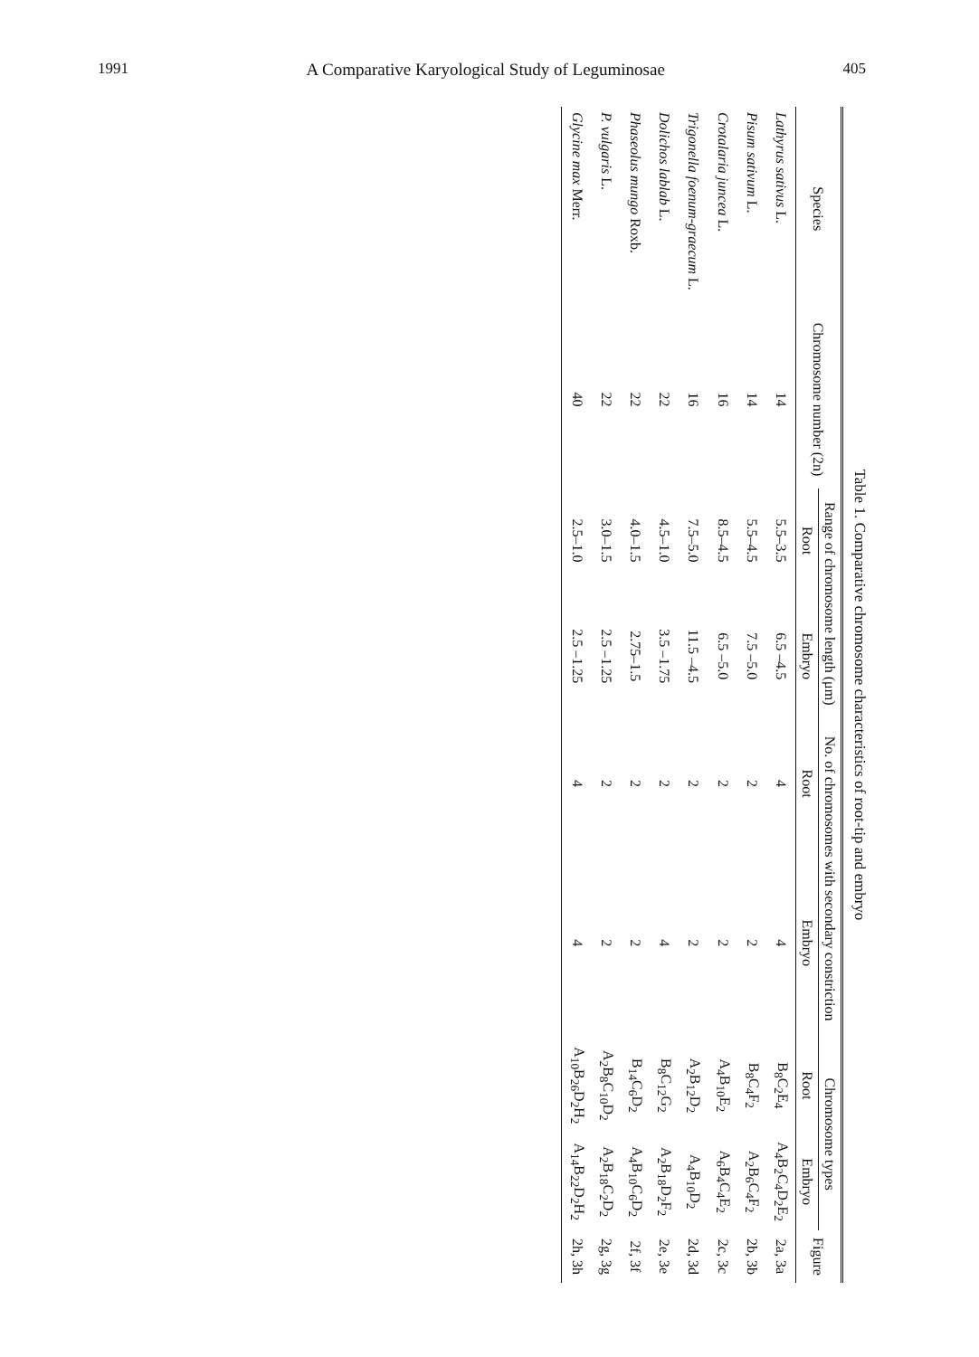1991 A Comparative Karyological Study of Leguminosae 405
Table 1. Comparative chromosome characteristics of root-tip and embryo
| Species | Chromosome number (2n) | Range of chromosome length (μm) | | No. of chromosomes with secondary constriction | | Chromosome types | | Figure |
| --- | --- | --- | --- | --- | --- | --- | --- | --- |
| | | Root | Embryo | Root | Embryo | Root | Embryo | |
| Lathyrus sativus L. | 14 | 5.5–3.5 | 6.5 –4.5 | 4 | 4 | B<sub>8</sub>C<sub>2</sub>E<sub>4</sub> | A<sub>4</sub>B<sub>2</sub>C<sub>4</sub>D<sub>2</sub>E<sub>2</sub> | 2a, 3a |
| Pisum sativum L. | 14 | 5.5–4.5 | 7.5 –5.0 | 2 | 2 | B<sub>8</sub>C<sub>4</sub>F<sub>2</sub> | A<sub>2</sub>B<sub>6</sub>C<sub>4</sub>F<sub>2</sub> | 2b, 3b |
| Crotalaria juncea L. | 16 | 8.5–4.5 | 6.5 –5.0 | 2 | 2 | A<sub>4</sub>B<sub>10</sub>E<sub>2</sub> | A<sub>6</sub>B<sub>4</sub>C<sub>4</sub>E<sub>2</sub> | 2c, 3c |
| Trigonella foenum-graecum L. | 16 | 7.5–5.0 | 11.5 –4.5 | 2 | 2 | A<sub>2</sub>B<sub>12</sub>D<sub>2</sub> | A<sub>4</sub>B<sub>10</sub>D<sub>2</sub> | 2d, 3d |
| Dolichos lablab L. | 22 | 4.5–1.0 | 3.5 –1.75 | 2 | 4 | B<sub>8</sub>C<sub>12</sub>G<sub>2</sub> | A<sub>2</sub>B<sub>18</sub>D<sub>2</sub>F<sub>2</sub> | 2e, 3e |
| Phaseolus mungo Roxb. | 22 | 4.0–1.5 | 2.75–1.5 | 2 | 2 | B<sub>14</sub>C<sub>6</sub>D<sub>2</sub> | A<sub>4</sub>B<sub>10</sub>C<sub>6</sub>D<sub>2</sub> | 2f, 3f |
| P. vulgaris L. | 22 | 3.0–1.5 | 2.5 –1.25 | 2 | 2 | A<sub>2</sub>B<sub>8</sub>C<sub>10</sub>D<sub>2</sub> | A<sub>2</sub>B<sub>18</sub>C<sub>2</sub>D<sub>2</sub> | 2g, 3g |
| Glycine max Merr. | 40 | 2.5–1.0 | 2.5 –1.25 | 4 | 4 | A<sub>10</sub>B<sub>26</sub>D<sub>2</sub>H<sub>2</sub> | A<sub>14</sub>B<sub>22</sub>D<sub>2</sub>H<sub>2</sub> | 2h, 3h |